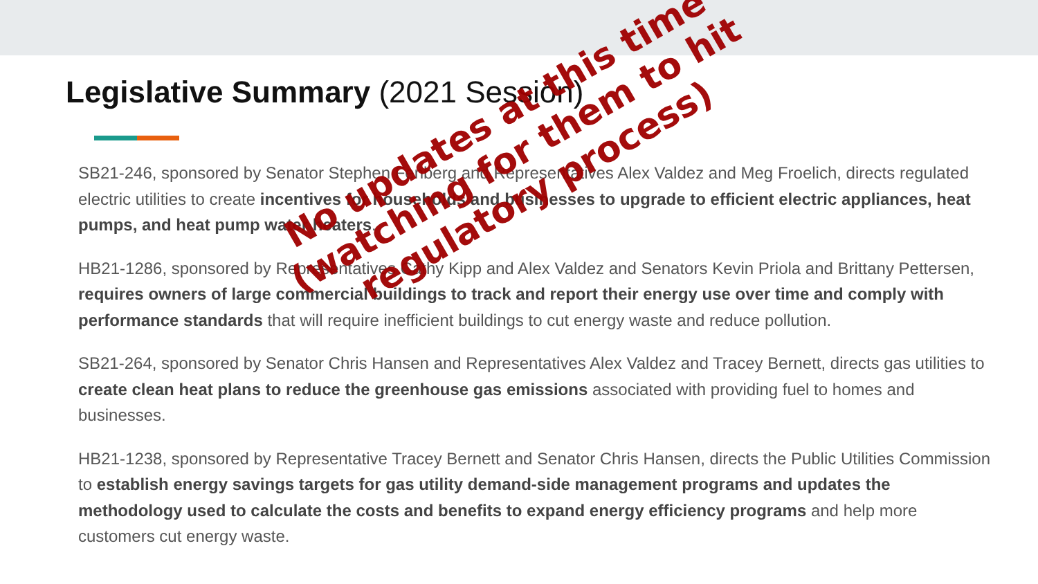Legislative Summary (2021 Session)
SB21-246, sponsored by Senator Stephen Fenberg and Representatives Alex Valdez and Meg Froelich, directs regulated electric utilities to create incentives for households and businesses to upgrade to efficient electric appliances, heat pumps, and heat pump water heaters.
HB21-1286, sponsored by Representatives Cathy Kipp and Alex Valdez and Senators Kevin Priola and Brittany Pettersen, requires owners of large commercial buildings to track and report their energy use over time and comply with performance standards that will require inefficient buildings to cut energy waste and reduce pollution.
SB21-264, sponsored by Senator Chris Hansen and Representatives Alex Valdez and Tracey Bernett, directs gas utilities to create clean heat plans to reduce the greenhouse gas emissions associated with providing fuel to homes and businesses.
HB21-1238, sponsored by Representative Tracey Bernett and Senator Chris Hansen, directs the Public Utilities Commission to establish energy savings targets for gas utility demand-side management programs and updates the methodology used to calculate the costs and benefits to expand energy efficiency programs and help more customers cut energy waste.
No updates at this time
(watching for them to hit
regulatory process)